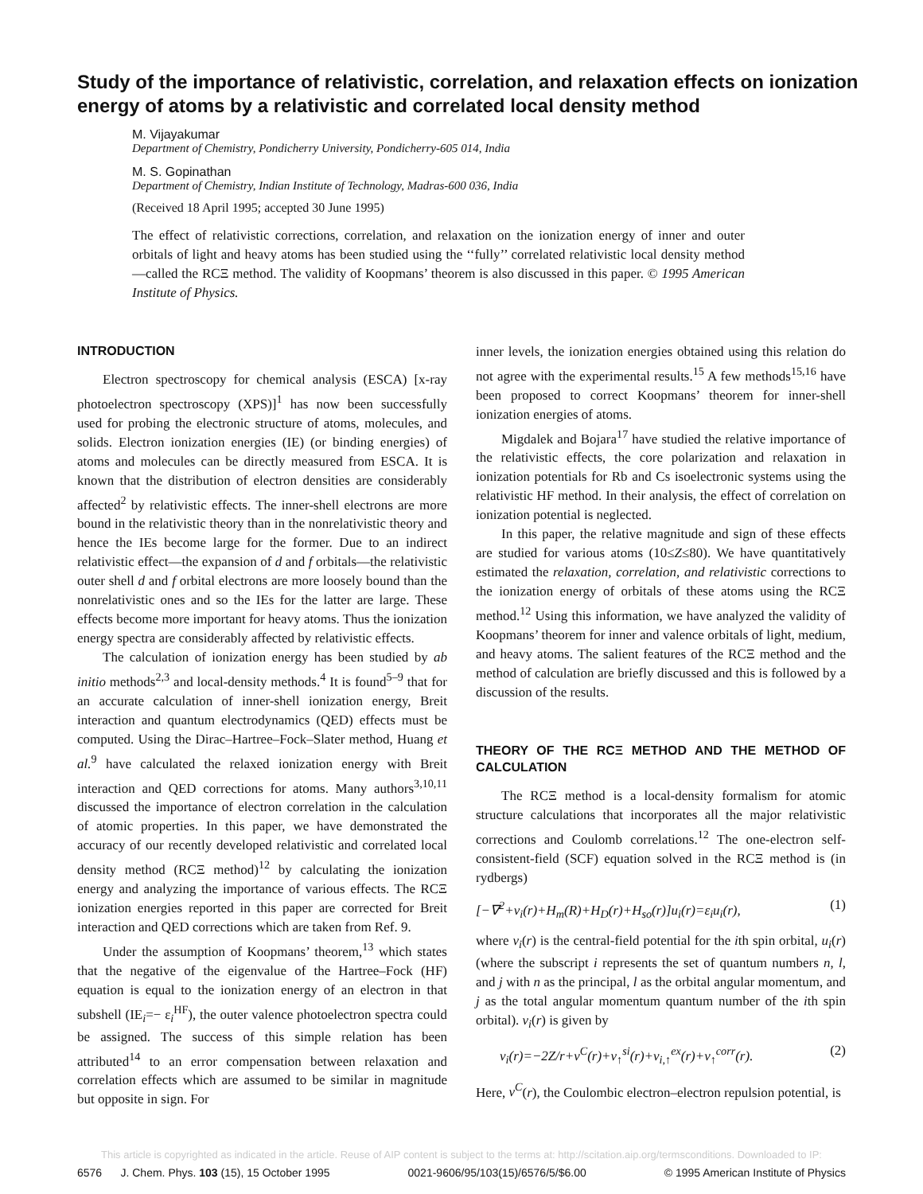Study of the importance of relativistic, correlation, and relaxation effects on ionization energy of atoms by a relativistic and correlated local density method
M. Vijayakumar
Department of Chemistry, Pondicherry University, Pondicherry-605 014, India
M. S. Gopinathan
Department of Chemistry, Indian Institute of Technology, Madras-600 036, India
(Received 18 April 1995; accepted 30 June 1995)
The effect of relativistic corrections, correlation, and relaxation on the ionization energy of inner and outer orbitals of light and heavy atoms has been studied using the ‘‘fully’’ correlated relativistic local density method—called the RCΞ method. The validity of Koopmans’ theorem is also discussed in this paper. © 1995 American Institute of Physics.
INTRODUCTION
Electron spectroscopy for chemical analysis (ESCA) [x-ray photoelectron spectroscopy (XPS)]<sup>1</sup> has now been successfully used for probing the electronic structure of atoms, molecules, and solids. Electron ionization energies (IE) (or binding energies) of atoms and molecules can be directly measured from ESCA. It is known that the distribution of electron densities are considerably affected<sup>2</sup> by relativistic effects. The inner-shell electrons are more bound in the relativistic theory than in the nonrelativistic theory and hence the IEs become large for the former. Due to an indirect relativistic effect—the expansion of d and f orbitals—the relativistic outer shell d and f orbital electrons are more loosely bound than the nonrelativistic ones and so the IEs for the latter are large. These effects become more important for heavy atoms. Thus the ionization energy spectra are considerably affected by relativistic effects.
The calculation of ionization energy has been studied by ab initio methods<sup>2,3</sup> and local-density methods.<sup>4</sup> It is found<sup>5–9</sup> that for an accurate calculation of inner-shell ionization energy, Breit interaction and quantum electrodynamics (QED) effects must be computed. Using the Dirac–Hartree–Fock–Slater method, Huang et al.<sup>9</sup> have calculated the relaxed ionization energy with Breit interaction and QED corrections for atoms. Many authors<sup>3,10,11</sup> discussed the importance of electron correlation in the calculation of atomic properties. In this paper, we have demonstrated the accuracy of our recently developed relativistic and correlated local density method (RCΞ method)<sup>12</sup> by calculating the ionization energy and analyzing the importance of various effects. The RCΞ ionization energies reported in this paper are corrected for Breit interaction and QED corrections which are taken from Ref. 9.
Under the assumption of Koopmans’ theorem,<sup>13</sup> which states that the negative of the eigenvalue of the Hartree–Fock (HF) equation is equal to the ionization energy of an electron in that subshell (IE<sub>i</sub>=− ε<sub>i</sub><sup>HF</sup>), the outer valence photoelectron spectra could be assigned. The success of this simple relation has been attributed<sup>14</sup> to an error compensation between relaxation and correlation effects which are assumed to be similar in magnitude but opposite in sign. For
inner levels, the ionization energies obtained using this relation do not agree with the experimental results.<sup>15</sup> A few methods<sup>15,16</sup> have been proposed to correct Koopmans’ theorem for inner-shell ionization energies of atoms.
Migdalek and Bojara<sup>17</sup> have studied the relative importance of the relativistic effects, the core polarization and relaxation in ionization potentials for Rb and Cs isoelectronic systems using the relativistic HF method. In their analysis, the effect of correlation on ionization potential is neglected.
In this paper, the relative magnitude and sign of these effects are studied for various atoms (10≤Z≤80). We have quantitatively estimated the relaxation, correlation, and relativistic corrections to the ionization energy of orbitals of these atoms using the RCΞ method.<sup>12</sup> Using this information, we have analyzed the validity of Koopmans’ theorem for inner and valence orbitals of light, medium, and heavy atoms. The salient features of the RCΞ method and the method of calculation are briefly discussed and this is followed by a discussion of the results.
THEORY OF THE RCΞ METHOD AND THE METHOD OF CALCULATION
The RCΞ method is a local-density formalism for atomic structure calculations that incorporates all the major relativistic corrections and Coulomb correlations.<sup>12</sup> The one-electron self-consistent-field (SCF) equation solved in the RCΞ method is (in rydbergs)
[−∇<sup>2</sup>+v<sub>i</sub>(r)+H<sub>m</sub>(R)+H<sub>D</sub>(r)+H<sub>so</sub>(r)]u<sub>i</sub>(r)=ε<sub>i</sub>u<sub>i</sub>(r), (1)
where v<sub>i</sub>(r) is the central-field potential for the ith spin orbital, u<sub>i</sub>(r) (where the subscript i represents the set of quantum numbers n, l, and j with n as the principal, l as the orbital angular momentum, and j as the total angular momentum quantum number of the ith spin orbital). v<sub>i</sub>(r) is given by
v<sub>i</sub>(r)=−2Z/r+v<sup>C</sup>(r)+v<sub>↑</sub><sup>si</sup>(r)+v<sub>i,↑</sub><sup>ex</sup>(r)+v<sub>↑</sub><sup>corr</sup>(r). (2)
Here, v<sup>C</sup>(r), the Coulombic electron–electron repulsion potential, is
This article is copyrighted as indicated in the article. Reuse of AIP content is subject to the terms at: http://scitation.aip.org/termsconditions. Downloaded to IP:
6576 J. Chem. Phys. 103 (15), 15 October 1995 0021-9606/95/103(15)/6576/5/$6.00 © 1995 American Institute of Physics